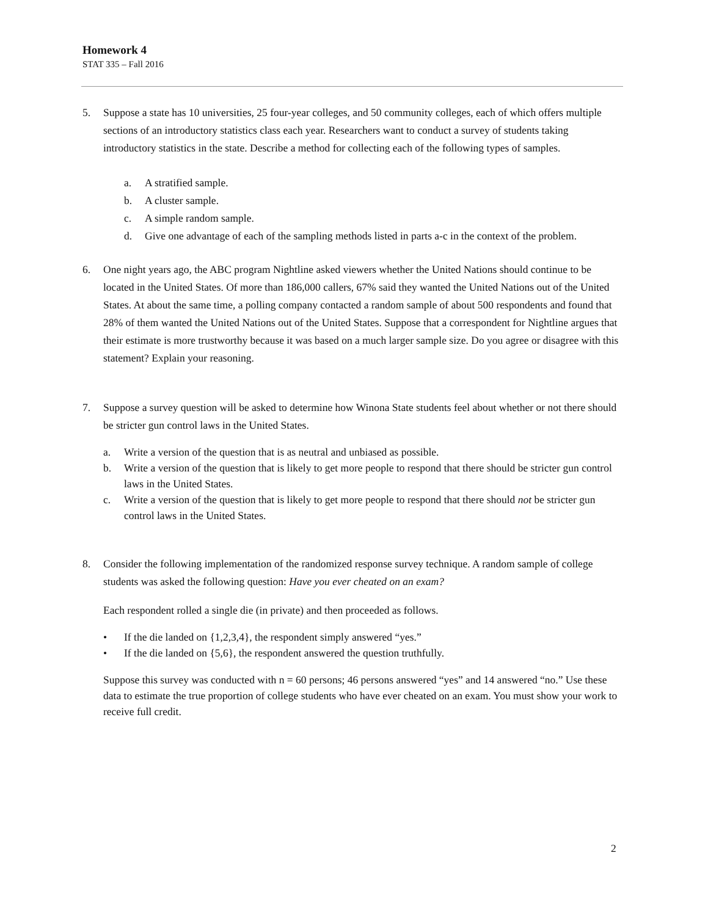Homework 4
STAT 335 – Fall 2016
5. Suppose a state has 10 universities, 25 four-year colleges, and 50 community colleges, each of which offers multiple sections of an introductory statistics class each year. Researchers want to conduct a survey of students taking introductory statistics in the state. Describe a method for collecting each of the following types of samples.
a. A stratified sample.
b. A cluster sample.
c. A simple random sample.
d. Give one advantage of each of the sampling methods listed in parts a-c in the context of the problem.
6. One night years ago, the ABC program Nightline asked viewers whether the United Nations should continue to be located in the United States. Of more than 186,000 callers, 67% said they wanted the United Nations out of the United States. At about the same time, a polling company contacted a random sample of about 500 respondents and found that 28% of them wanted the United Nations out of the United States. Suppose that a correspondent for Nightline argues that their estimate is more trustworthy because it was based on a much larger sample size. Do you agree or disagree with this statement? Explain your reasoning.
7. Suppose a survey question will be asked to determine how Winona State students feel about whether or not there should be stricter gun control laws in the United States.
a. Write a version of the question that is as neutral and unbiased as possible.
b. Write a version of the question that is likely to get more people to respond that there should be stricter gun control laws in the United States.
c. Write a version of the question that is likely to get more people to respond that there should not be stricter gun control laws in the United States.
8. Consider the following implementation of the randomized response survey technique. A random sample of college students was asked the following question: Have you ever cheated on an exam?
Each respondent rolled a single die (in private) and then proceeded as follows.
• If the die landed on {1,2,3,4}, the respondent simply answered “yes.”
• If the die landed on {5,6}, the respondent answered the question truthfully.
Suppose this survey was conducted with n = 60 persons; 46 persons answered “yes” and 14 answered “no.” Use these data to estimate the true proportion of college students who have ever cheated on an exam. You must show your work to receive full credit.
2